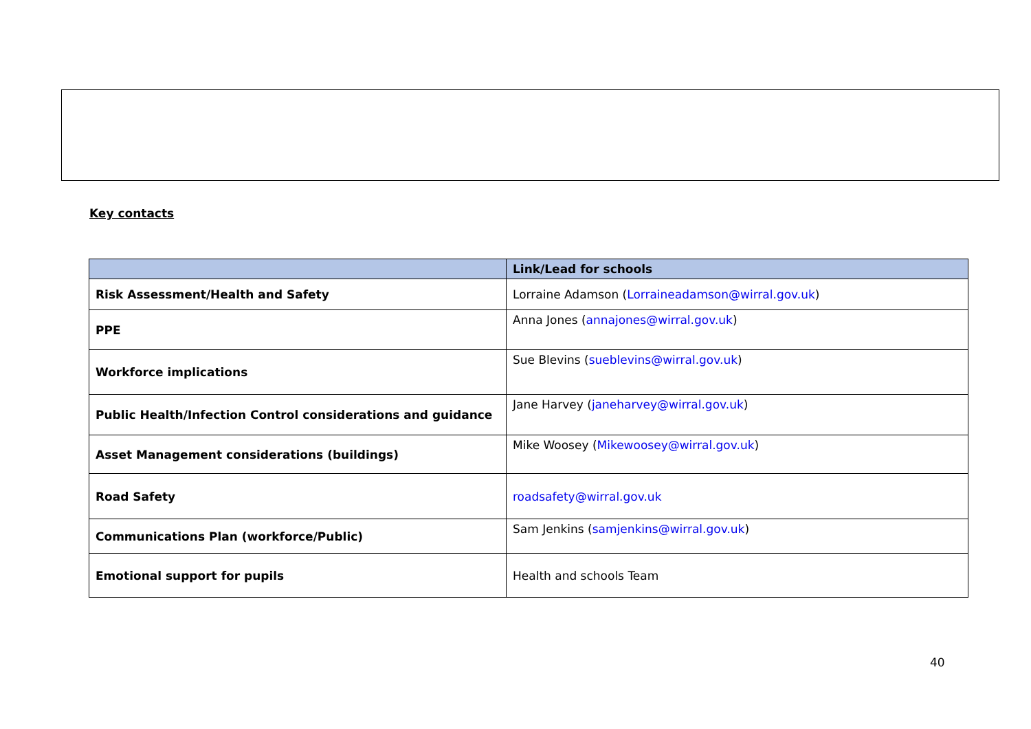Key contacts
| | Link/Lead for schools |
| --- | --- |
| Risk Assessment/Health and Safety | Lorraine Adamson ( Lorraineadamson@wirral.gov.uk ) |
| PPE | Anna Jones ( annajones@wirral.gov.uk ) |
| Workforce implications | Sue Blevins ( sueblevins@wirral.gov.uk ) |
| Public Health/Infection Control considerations and guidance | Jane Harvey ( janeharvey@wirral.gov.uk ) |
| Asset Management considerations (buildings) | Mike Woosey ( Mikewoosey@wirral.gov.uk ) |
| Road Safety | roadsafety@wirral.gov.uk |
| Communications Plan (workforce/Public) | Sam Jenkins ( samjenkins@wirral.gov.uk ) |
| Emotional support for pupils | Health and schools Team |
40